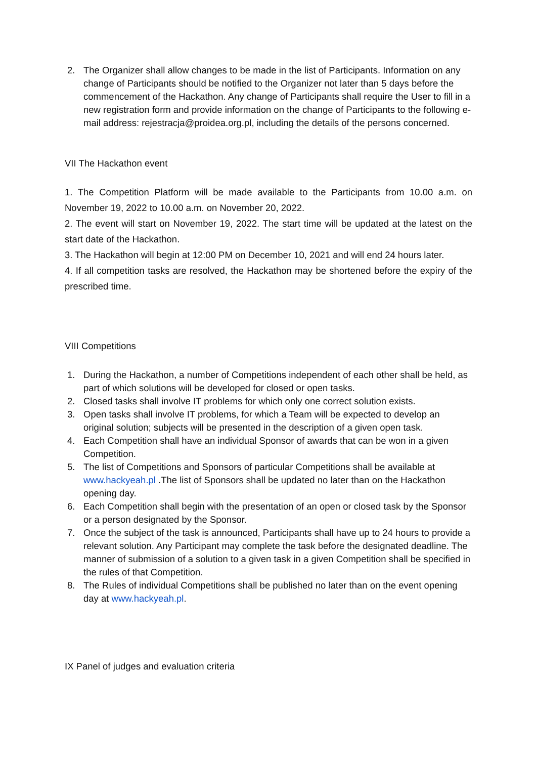2. The Organizer shall allow changes to be made in the list of Participants. Information on any change of Participants should be notified to the Organizer not later than 5 days before the commencement of the Hackathon. Any change of Participants shall require the User to fill in a new registration form and provide information on the change of Participants to the following e-mail address: rejestracja@proidea.org.pl, including the details of the persons concerned.
VII The Hackathon event
1. The Competition Platform will be made available to the Participants from 10.00 a.m. on November 19, 2022 to 10.00 a.m. on November 20, 2022.
2. The event will start on November 19, 2022. The start time will be updated at the latest on the start date of the Hackathon.
3. The Hackathon will begin at 12:00 PM on December 10, 2021 and will end 24 hours later.
4. If all competition tasks are resolved, the Hackathon may be shortened before the expiry of the prescribed time.
VIII Competitions
1. During the Hackathon, a number of Competitions independent of each other shall be held, as part of which solutions will be developed for closed or open tasks.
2. Closed tasks shall involve IT problems for which only one correct solution exists.
3. Open tasks shall involve IT problems, for which a Team will be expected to develop an original solution; subjects will be presented in the description of a given open task.
4. Each Competition shall have an individual Sponsor of awards that can be won in a given Competition.
5. The list of Competitions and Sponsors of particular Competitions shall be available at www.hackyeah.pl .The list of Sponsors shall be updated no later than on the Hackathon opening day.
6. Each Competition shall begin with the presentation of an open or closed task by the Sponsor or a person designated by the Sponsor.
7. Once the subject of the task is announced, Participants shall have up to 24 hours to provide a relevant solution. Any Participant may complete the task before the designated deadline. The manner of submission of a solution to a given task in a given Competition shall be specified in the rules of that Competition.
8. The Rules of individual Competitions shall be published no later than on the event opening day at www.hackyeah.pl.
IX Panel of judges and evaluation criteria